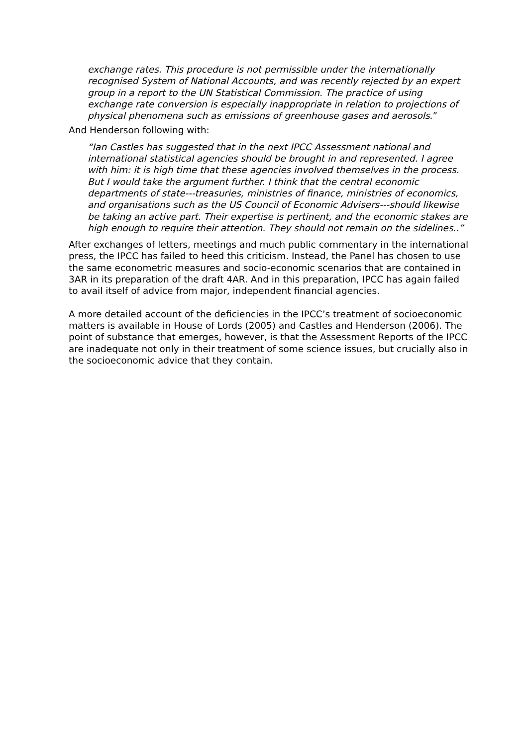exchange rates. This procedure is not permissible under the internationally recognised System of National Accounts, and was recently rejected by an expert group in a report to the UN Statistical Commission. The practice of using exchange rate conversion is especially inappropriate in relation to projections of physical phenomena such as emissions of greenhouse gases and aerosols.”
And Henderson following with:
“Ian Castles has suggested that in the next IPCC Assessment national and international statistical agencies should be brought in and represented. I agree with him: it is high time that these agencies involved themselves in the process. But I would take the argument further. I think that the central economic departments of state---treasuries, ministries of finance, ministries of economics, and organisations such as the US Council of Economic Advisers---should likewise be taking an active part. Their expertise is pertinent, and the economic stakes are high enough to require their attention. They should not remain on the sidelines..”
After exchanges of letters, meetings and much public commentary in the international press, the IPCC has failed to heed this criticism. Instead, the Panel has chosen to use the same econometric measures and socio-economic scenarios that are contained in 3AR in its preparation of the draft 4AR. And in this preparation, IPCC has again failed to avail itself of advice from major, independent financial agencies.
A more detailed account of the deficiencies in the IPCC’s treatment of socioeconomic matters is available in House of Lords (2005) and Castles and Henderson (2006). The point of substance that emerges, however, is that the Assessment Reports of the IPCC are inadequate not only in their treatment of some science issues, but crucially also in the socioeconomic advice that they contain.